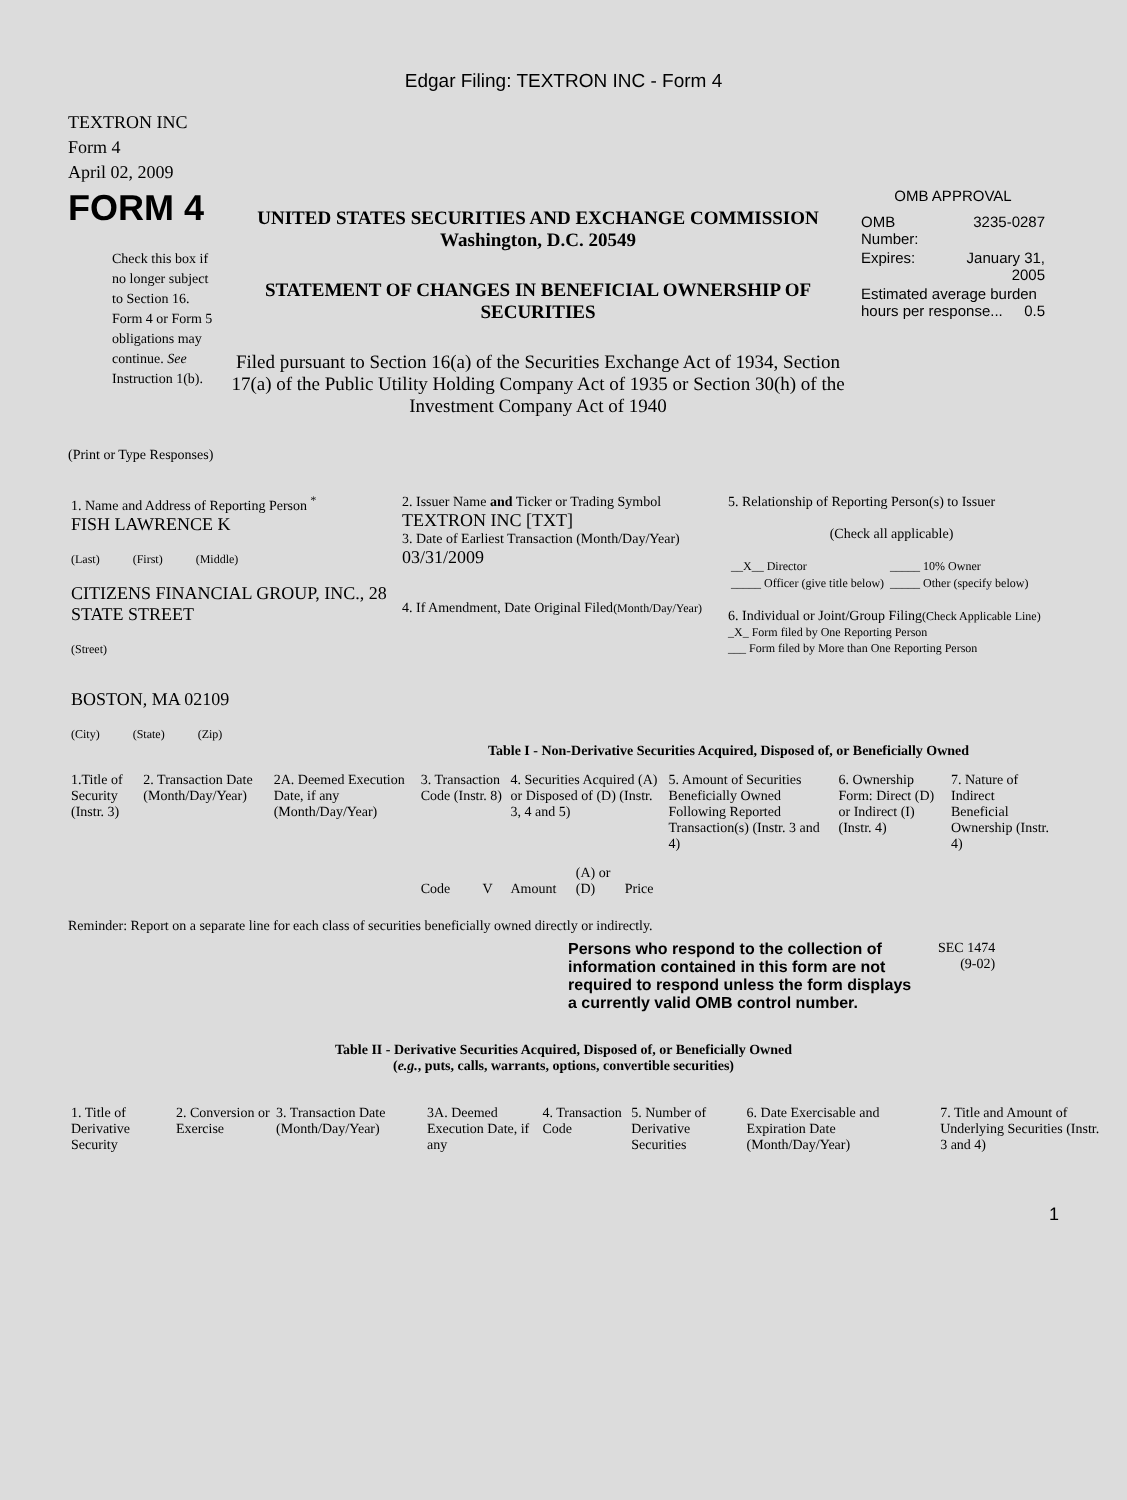Edgar Filing: TEXTRON INC - Form 4
TEXTRON INC
Form 4
April 02, 2009
FORM 4
Check this box if no longer subject to Section 16. Form 4 or Form 5 obligations may continue. See Instruction 1(b).
UNITED STATES SECURITIES AND EXCHANGE COMMISSION
Washington, D.C. 20549
STATEMENT OF CHANGES IN BENEFICIAL OWNERSHIP OF SECURITIES
Filed pursuant to Section 16(a) of the Securities Exchange Act of 1934, Section 17(a) of the Public Utility Holding Company Act of 1935 or Section 30(h) of the Investment Company Act of 1940
OMB APPROVAL
| OMB Number: | 3235-0287 |
| Expires: | January 31, 2005 |
| Estimated average burden hours per response... 0.5 | |
(Print or Type Responses)
| 1. Name and Address of Reporting Person <sup>*</sup> FISH LAWRENCE K (Last) (First) (Middle) CITIZENS FINANCIAL GROUP, INC., 28 STATE STREET (Street) BOSTON, MA 02109 (City) (State) (Zip) | 2. Issuer Name and Ticker or Trading Symbol TEXTRON INC [TXT] 3. Date of Earliest Transaction (Month/Day/Year) 03/31/2009 4. If Amendment, Date Original Filed (Month/Day/Year) | 5. Relationship of Reporting Person(s) to Issuer (Check all applicable) / __X__ Director / _____ 10% Owner / / _____ Officer (give title below) / _____ Other (specify below) / 6. Individual or Joint/Group Filing (Check Applicable Line) _X_ Form filed by One Reporting Person ___ Form filed by More than One Reporting Person |
Table I - Non-Derivative Securities Acquired, Disposed of, or Beneficially Owned
| 1.Title of Security (Instr. 3) | 2. Transaction Date (Month/Day/Year) | 2A. Deemed Execution Date, if any (Month/Day/Year) | 3. Transaction Code (Instr. 8) | | 4. Securities Acquired (A) or Disposed of (D) (Instr. 3, 4 and 5) | | | 5. Amount of Securities Beneficially Owned Following Reported Transaction(s) (Instr. 3 and 4) | 6. Ownership Form: Direct (D) or Indirect (I) (Instr. 4) | 7. Nature of Indirect Beneficial Ownership (Instr. 4) |
| --- | --- | --- | --- | --- | --- | --- | --- | --- | --- | --- |
| | | | Code | V | Amount | (A) or (D) | Price | | | |
Reminder: Report on a separate line for each class of securities beneficially owned directly or indirectly.
Persons who respond to the collection of information contained in this form are not required to respond unless the form displays a currently valid OMB control number.
SEC 1474
(9-02)
Table II - Derivative Securities Acquired, Disposed of, or Beneficially Owned
(e.g., puts, calls, warrants, options, convertible securities)
| 1. Title of Derivative Security | 2. Conversion or Exercise | 3. Transaction Date (Month/Day/Year) | 3A. Deemed Execution Date, if any | 4. Transaction Code | 5. Number of Derivative Securities | 6. Date Exercisable and Expiration Date (Month/Day/Year) | 7. Title and Amount of Underlying Securities (Instr. 3 and 4) |
| --- | --- | --- | --- | --- | --- | --- | --- |
1